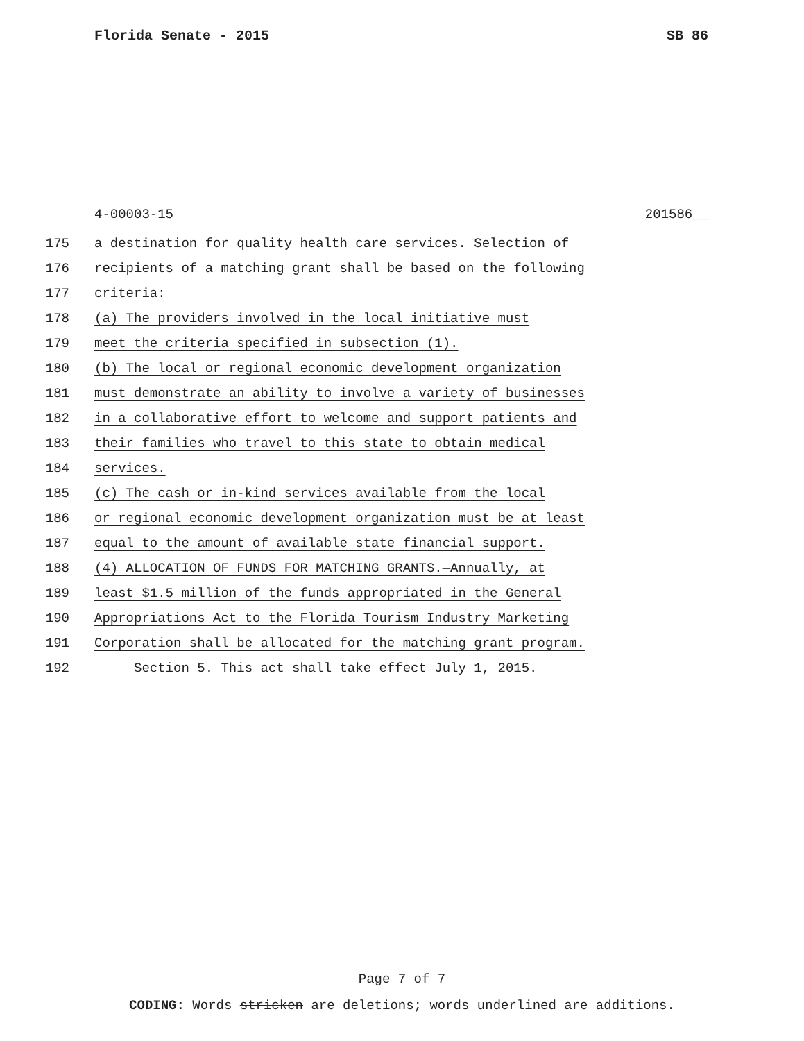Florida Senate - 2015 SB 86
4-00003-15 201586__
175 a destination for quality health care services. Selection of
176 recipients of a matching grant shall be based on the following
177 criteria:
178 (a) The providers involved in the local initiative must
179 meet the criteria specified in subsection (1).
180 (b) The local or regional economic development organization
181 must demonstrate an ability to involve a variety of businesses
182 in a collaborative effort to welcome and support patients and
183 their families who travel to this state to obtain medical
184 services.
185 (c) The cash or in-kind services available from the local
186 or regional economic development organization must be at least
187 equal to the amount of available state financial support.
188 (4) ALLOCATION OF FUNDS FOR MATCHING GRANTS.—Annually, at
189 least $1.5 million of the funds appropriated in the General
190 Appropriations Act to the Florida Tourism Industry Marketing
191 Corporation shall be allocated for the matching grant program.
192 Section 5. This act shall take effect July 1, 2015.
Page 7 of 7
CODING: Words stricken are deletions; words underlined are additions.